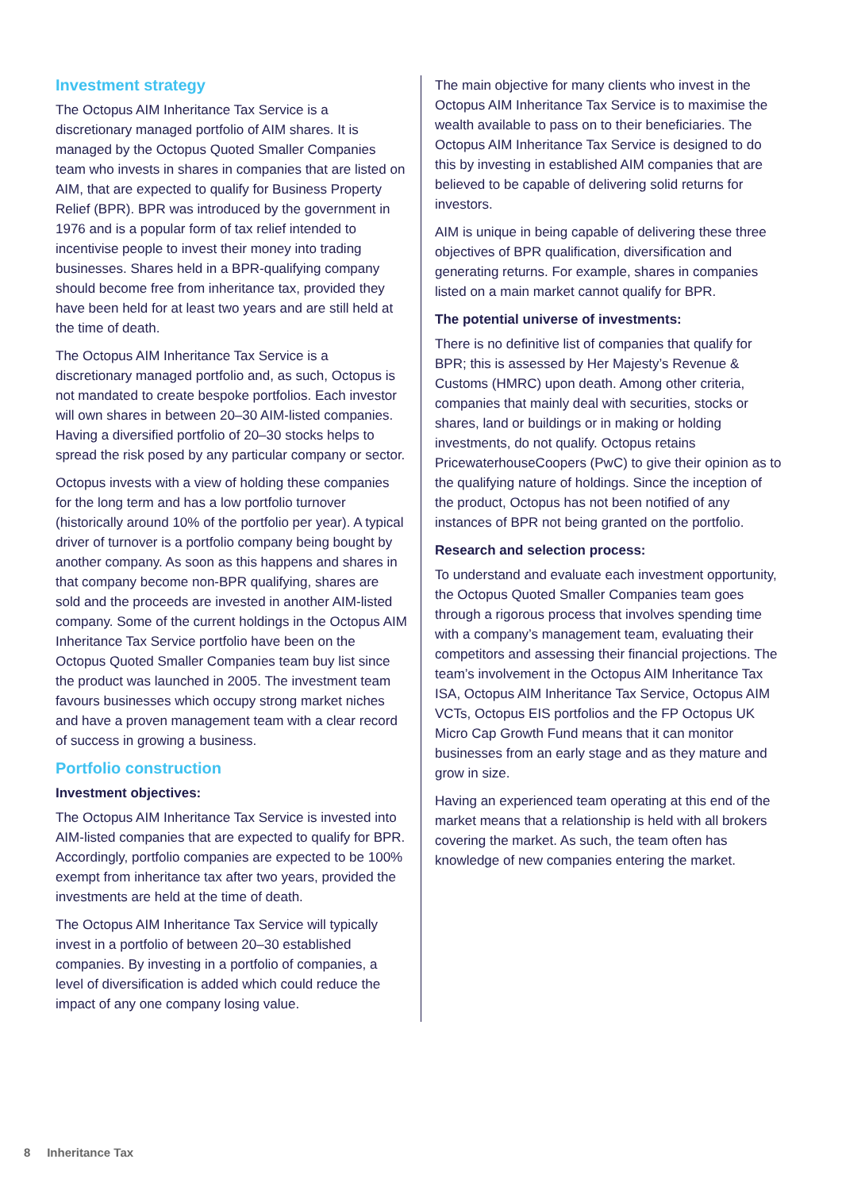Investment strategy
The Octopus AIM Inheritance Tax Service is a discretionary managed portfolio of AIM shares. It is managed by the Octopus Quoted Smaller Companies team who invests in shares in companies that are listed on AIM, that are expected to qualify for Business Property Relief (BPR). BPR was introduced by the government in 1976 and is a popular form of tax relief intended to incentivise people to invest their money into trading businesses. Shares held in a BPR-qualifying company should become free from inheritance tax, provided they have been held for at least two years and are still held at the time of death.
The Octopus AIM Inheritance Tax Service is a discretionary managed portfolio and, as such, Octopus is not mandated to create bespoke portfolios. Each investor will own shares in between 20–30 AIM-listed companies. Having a diversified portfolio of 20–30 stocks helps to spread the risk posed by any particular company or sector.
Octopus invests with a view of holding these companies for the long term and has a low portfolio turnover (historically around 10% of the portfolio per year). A typical driver of turnover is a portfolio company being bought by another company. As soon as this happens and shares in that company become non-BPR qualifying, shares are sold and the proceeds are invested in another AIM-listed company. Some of the current holdings in the Octopus AIM Inheritance Tax Service portfolio have been on the Octopus Quoted Smaller Companies team buy list since the product was launched in 2005. The investment team favours businesses which occupy strong market niches and have a proven management team with a clear record of success in growing a business.
Portfolio construction
Investment objectives:
The Octopus AIM Inheritance Tax Service is invested into AIM-listed companies that are expected to qualify for BPR. Accordingly, portfolio companies are expected to be 100% exempt from inheritance tax after two years, provided the investments are held at the time of death.
The Octopus AIM Inheritance Tax Service will typically invest in a portfolio of between 20–30 established companies. By investing in a portfolio of companies, a level of diversification is added which could reduce the impact of any one company losing value.
The main objective for many clients who invest in the Octopus AIM Inheritance Tax Service is to maximise the wealth available to pass on to their beneficiaries. The Octopus AIM Inheritance Tax Service is designed to do this by investing in established AIM companies that are believed to be capable of delivering solid returns for investors.
AIM is unique in being capable of delivering these three objectives of BPR qualification, diversification and generating returns. For example, shares in companies listed on a main market cannot qualify for BPR.
The potential universe of investments:
There is no definitive list of companies that qualify for BPR; this is assessed by Her Majesty’s Revenue & Customs (HMRC) upon death. Among other criteria, companies that mainly deal with securities, stocks or shares, land or buildings or in making or holding investments, do not qualify. Octopus retains PricewaterhouseCoopers (PwC) to give their opinion as to the qualifying nature of holdings. Since the inception of the product, Octopus has not been notified of any instances of BPR not being granted on the portfolio.
Research and selection process:
To understand and evaluate each investment opportunity, the Octopus Quoted Smaller Companies team goes through a rigorous process that involves spending time with a company’s management team, evaluating their competitors and assessing their financial projections. The team’s involvement in the Octopus AIM Inheritance Tax ISA, Octopus AIM Inheritance Tax Service, Octopus AIM VCTs, Octopus EIS portfolios and the FP Octopus UK Micro Cap Growth Fund means that it can monitor businesses from an early stage and as they mature and grow in size.
Having an experienced team operating at this end of the market means that a relationship is held with all brokers covering the market. As such, the team often has knowledge of new companies entering the market.
8 Inheritance Tax